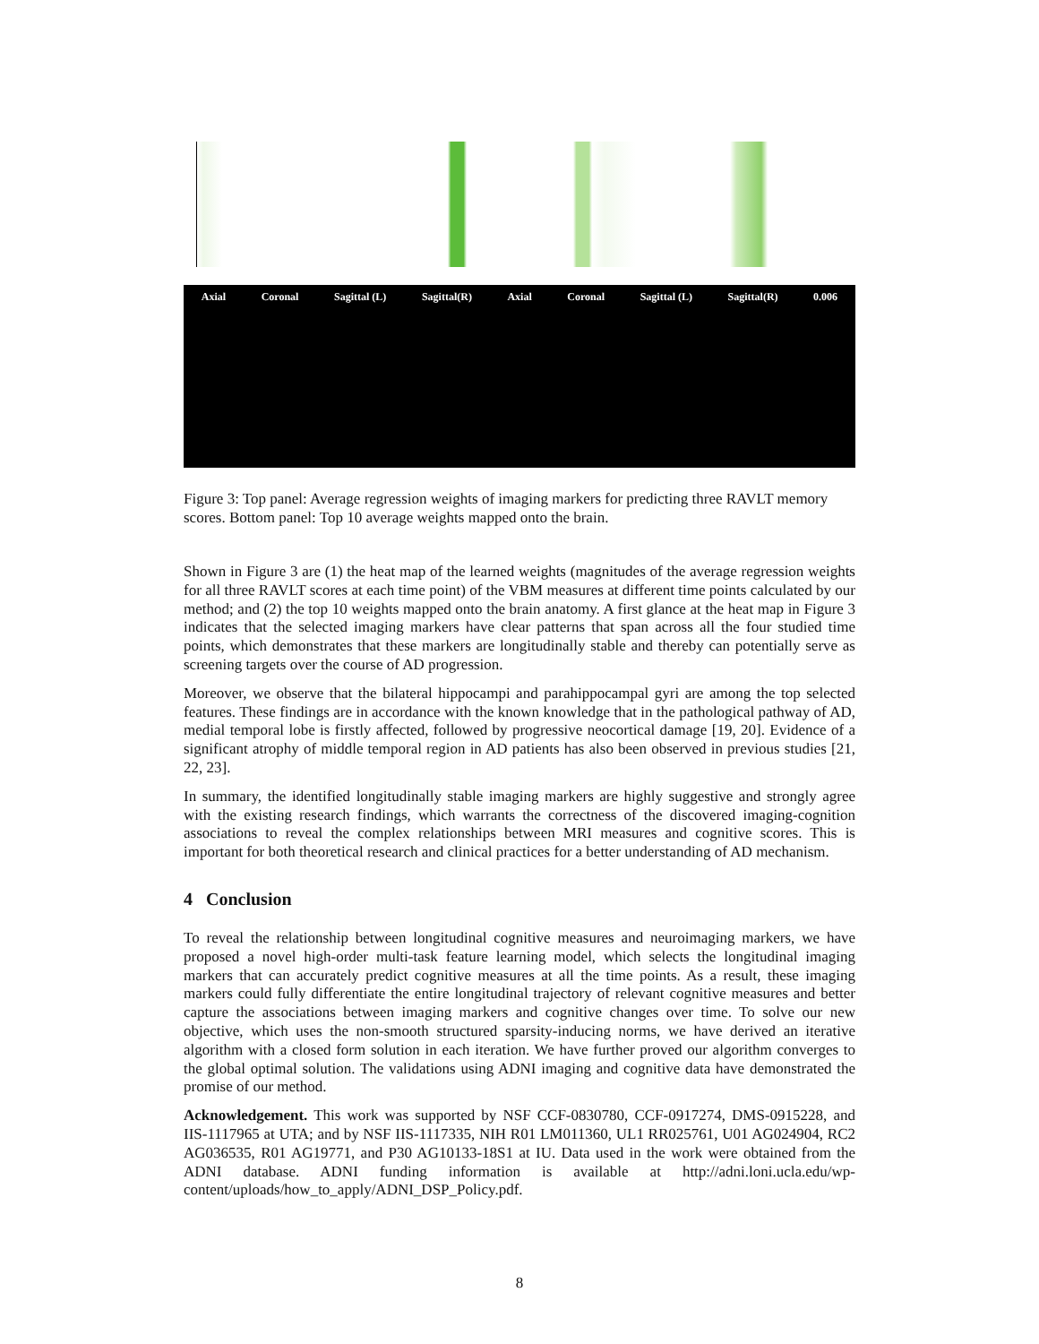Axial Coronal Sagittal (L) Sagittal(R) Axial Coronal Sagittal (L) Sagittal(R) 0.006
Figure 3: Top panel: Average regression weights of imaging markers for predicting three RAVLT memory scores. Bottom panel: Top 10 average weights mapped onto the brain.
Shown in Figure 3 are (1) the heat map of the learned weights (magnitudes of the average regression weights for all three RAVLT scores at each time point) of the VBM measures at different time points calculated by our method; and (2) the top 10 weights mapped onto the brain anatomy. A first glance at the heat map in Figure 3 indicates that the selected imaging markers have clear patterns that span across all the four studied time points, which demonstrates that these markers are longitudinally stable and thereby can potentially serve as screening targets over the course of AD progression.
Moreover, we observe that the bilateral hippocampi and parahippocampal gyri are among the top selected features. These findings are in accordance with the known knowledge that in the pathological pathway of AD, medial temporal lobe is firstly affected, followed by progressive neocortical damage [19, 20]. Evidence of a significant atrophy of middle temporal region in AD patients has also been observed in previous studies [21, 22, 23].
In summary, the identified longitudinally stable imaging markers are highly suggestive and strongly agree with the existing research findings, which warrants the correctness of the discovered imaging-cognition associations to reveal the complex relationships between MRI measures and cognitive scores. This is important for both theoretical research and clinical practices for a better understanding of AD mechanism.
4 Conclusion
To reveal the relationship between longitudinal cognitive measures and neuroimaging markers, we have proposed a novel high-order multi-task feature learning model, which selects the longitudinal imaging markers that can accurately predict cognitive measures at all the time points. As a result, these imaging markers could fully differentiate the entire longitudinal trajectory of relevant cognitive measures and better capture the associations between imaging markers and cognitive changes over time. To solve our new objective, which uses the non-smooth structured sparsity-inducing norms, we have derived an iterative algorithm with a closed form solution in each iteration. We have further proved our algorithm converges to the global optimal solution. The validations using ADNI imaging and cognitive data have demonstrated the promise of our method.
Acknowledgement. This work was supported by NSF CCF-0830780, CCF-0917274, DMS-0915228, and IIS-1117965 at UTA; and by NSF IIS-1117335, NIH R01 LM011360, UL1 RR025761, U01 AG024904, RC2 AG036535, R01 AG19771, and P30 AG10133-18S1 at IU. Data used in the work were obtained from the ADNI database. ADNI funding information is available at http://adni.loni.ucla.edu/wp-content/uploads/how_to_apply/ADNI_DSP_Policy.pdf.
8